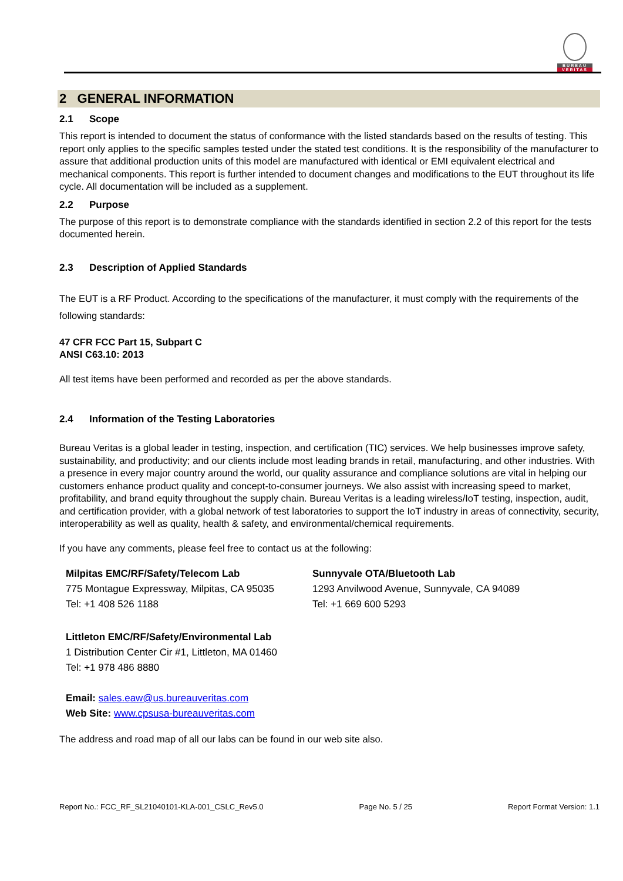BUREAU
VERITAS
2 GENERAL INFORMATION
2.1 Scope
This report is intended to document the status of conformance with the listed standards based on the results of testing. This report only applies to the specific samples tested under the stated test conditions. It is the responsibility of the manufacturer to assure that additional production units of this model are manufactured with identical or EMI equivalent electrical and mechanical components. This report is further intended to document changes and modifications to the EUT throughout its life cycle. All documentation will be included as a supplement.
2.2 Purpose
The purpose of this report is to demonstrate compliance with the standards identified in section 2.2 of this report for the tests documented herein.
2.3 Description of Applied Standards
The EUT is a RF Product. According to the specifications of the manufacturer, it must comply with the requirements of the following standards:
47 CFR FCC Part 15, Subpart C
ANSI C63.10: 2013
All test items have been performed and recorded as per the above standards.
2.4 Information of the Testing Laboratories
Bureau Veritas is a global leader in testing, inspection, and certification (TIC) services. We help businesses improve safety, sustainability, and productivity; and our clients include most leading brands in retail, manufacturing, and other industries. With a presence in every major country around the world, our quality assurance and compliance solutions are vital in helping our customers enhance product quality and concept-to-consumer journeys. We also assist with increasing speed to market, profitability, and brand equity throughout the supply chain. Bureau Veritas is a leading wireless/IoT testing, inspection, audit, and certification provider, with a global network of test laboratories to support the IoT industry in areas of connectivity, security, interoperability as well as quality, health & safety, and environmental/chemical requirements.
If you have any comments, please feel free to contact us at the following:
Milpitas EMC/RF/Safety/Telecom Lab
775 Montague Expressway, Milpitas, CA 95035
Tel: +1 408 526 1188
Sunnyvale OTA/Bluetooth Lab
1293 Anvilwood Avenue, Sunnyvale, CA 94089
Tel: +1 669 600 5293
Littleton EMC/RF/Safety/Environmental Lab
1 Distribution Center Cir #1, Littleton, MA 01460
Tel: +1 978 486 8880
Email: sales.eaw@us.bureauveritas.com
Web Site: www.cpsusa-bureauveritas.com
The address and road map of all our labs can be found in our web site also.
Report No.: FCC_RF_SL21040101-KLA-001_CSLC_Rev5.0 Page No. 5 / 25 Report Format Version: 1.1